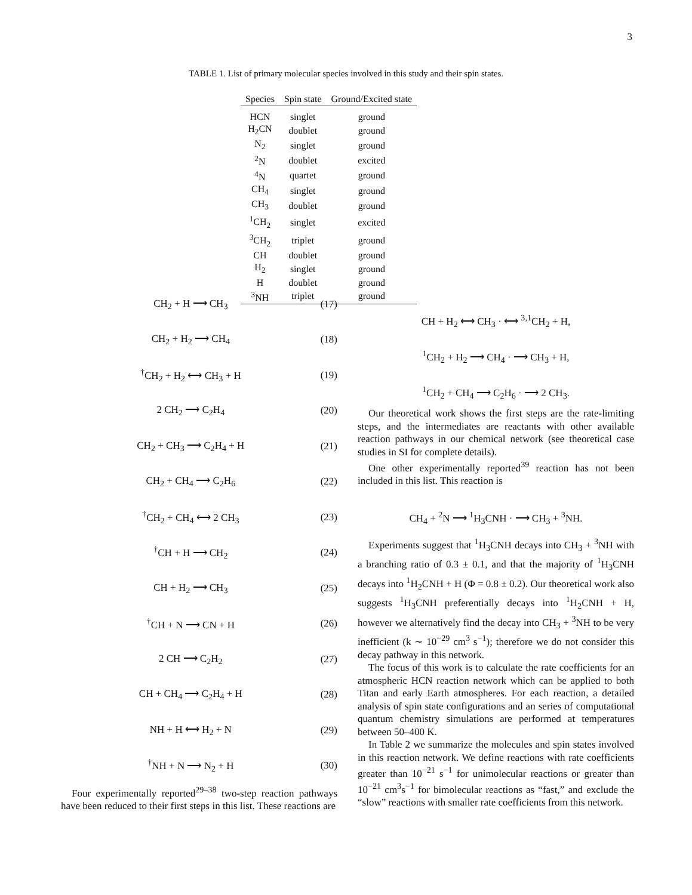3
TABLE 1. List of primary molecular species involved in this study and their spin states.
| Species | Spin state | Ground/Excited state |
| --- | --- | --- |
| HCN | singlet | ground |
| H<sub>2</sub>CN | doublet | ground |
| N<sub>2</sub> | singlet | ground |
| <sup>2</sup> N | doublet | excited |
| <sup>4</sup> N | quartet | ground |
| CH<sub>4</sub> | singlet | ground |
| CH<sub>3</sub> | doublet | ground |
| <sup>1</sup> CH<sub>2</sub> | singlet | excited |
| <sup>3</sup> CH<sub>2</sub> | triplet | ground |
| CH | doublet | ground |
| H<sub>2</sub> | singlet | ground |
| H | doublet | ground |
| <sup>3</sup> NH | triplet | ground |
CH<sub>2</sub> + H ⟶ CH<sub>3</sub> (17)
CH<sub>2</sub> + H<sub>2</sub> ⟶ CH<sub>4</sub> (18)
<sup>†</sup> CH<sub>2</sub> + H<sub>2</sub> ⟷ CH<sub>3</sub> + H (19)
2 CH<sub>2</sub> ⟶ C<sub>2</sub>H<sub>4</sub> (20)
CH<sub>2</sub> + CH<sub>3</sub> ⟶ C<sub>2</sub>H<sub>4</sub> + H (21)
CH<sub>2</sub> + CH<sub>4</sub> ⟶ C<sub>2</sub>H<sub>6</sub> (22)
<sup>†</sup> CH<sub>2</sub> + CH<sub>4</sub> ⟷ 2 CH<sub>3</sub> (23)
<sup>†</sup> CH + H ⟶ CH<sub>2</sub> (24)
CH + H<sub>2</sub> ⟶ CH<sub>3</sub> (25)
<sup>†</sup> CH + N ⟶ CN + H (26)
2 CH ⟶ C<sub>2</sub>H<sub>2</sub> (27)
CH + CH<sub>4</sub> ⟶ C<sub>2</sub>H<sub>4</sub> + H (28)
NH + H ⟷ H<sub>2</sub> + N (29)
<sup>†</sup> NH + N ⟶ N<sub>2</sub> + H (30)
Four experimentally reported<sup>29–38</sup> two-step reaction pathways have been reduced to their first steps in this list. These reactions are
CH + H<sub>2</sub> ⟷ CH<sub>3</sub> · ⟷ <sup>3,1</sup>CH<sub>2</sub> + H,
<sup>1</sup> CH<sub>2</sub> + H<sub>2</sub> ⟶ CH<sub>4</sub> · ⟶ CH<sub>3</sub> + H,
<sup>1</sup> CH<sub>2</sub> + CH<sub>4</sub> ⟶ C<sub>2</sub>H<sub>6</sub> · ⟶ 2 CH<sub>3</sub>.
Our theoretical work shows the first steps are the rate-limiting steps, and the intermediates are reactants with other available reaction pathways in our chemical network (see theoretical case studies in SI for complete details).
One other experimentally reported<sup>39</sup> reaction has not been included in this list. This reaction is
CH<sub>4</sub> + <sup>2</sup>N ⟶ <sup>1</sup>H<sub>3</sub>CNH · ⟶ CH<sub>3</sub> + <sup>3</sup>NH.
Experiments suggest that <sup>1</sup>H<sub>3</sub>CNH decays into CH<sub>3</sub> + <sup>3</sup>NH with a branching ratio of 0.3 ± 0.1, and that the majority of <sup>1</sup>H<sub>3</sub>CNH decays into <sup>1</sup>H<sub>2</sub>CNH + H (Φ = 0.8 ± 0.2). Our theoretical work also suggests <sup>1</sup>H<sub>3</sub>CNH preferentially decays into <sup>1</sup>H<sub>2</sub>CNH + H, however we alternatively find the decay into CH<sub>3</sub> + <sup>3</sup>NH to be very inefficient (k ∼ 10<sup>−29</sup> cm<sup>3</sup> s<sup>−1</sup>); therefore we do not consider this decay pathway in this network.
The focus of this work is to calculate the rate coefficients for an atmospheric HCN reaction network which can be applied to both Titan and early Earth atmospheres. For each reaction, a detailed analysis of spin state configurations and an series of computational quantum chemistry simulations are performed at temperatures between 50–400 K.
In Table 2 we summarize the molecules and spin states involved in this reaction network. We define reactions with rate coefficients greater than 10<sup>−21</sup> s<sup>−1</sup> for unimolecular reactions or greater than 10<sup>−21</sup> cm<sup>3</sup>s<sup>−1</sup> for bimolecular reactions as “fast,” and exclude the “slow” reactions with smaller rate coefficients from this network.